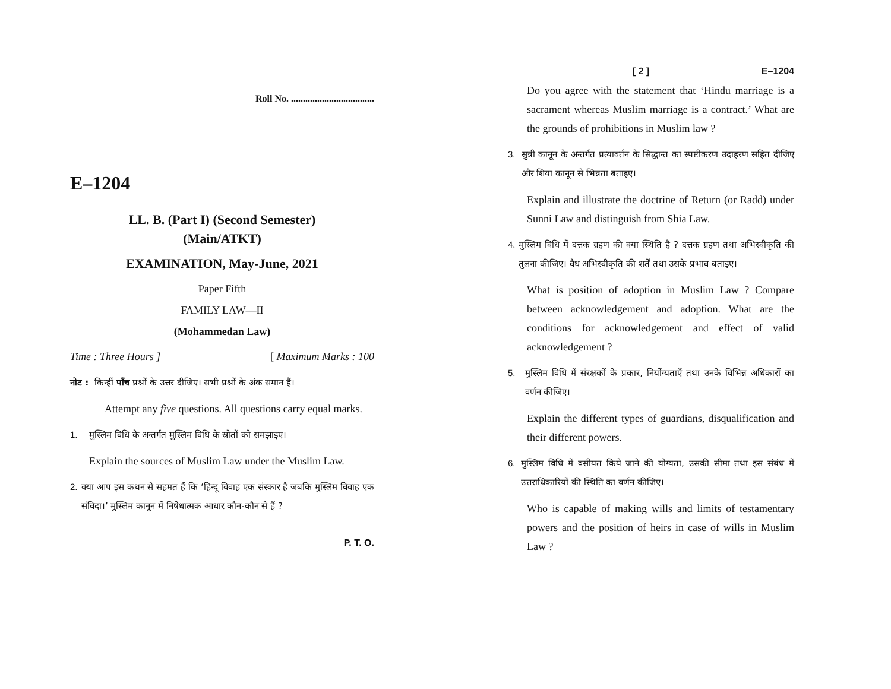Roll No. ...................................
E–1204
LL. B. (Part I) (Second Semester)
(Main/ATKT)
EXAMINATION, May-June, 2021
Paper Fifth
FAMILY LAW—II
(Mohammedan Law)
Time : Three Hours ] [ Maximum Marks : 100
नोट : किन्हीं पाँच प्रश्नों के उत्तर दीजिए। सभी प्रश्नों के अंक समान हैं।
Attempt any five questions. All questions carry equal marks.
1. मुस्लिम विधि के अन्तर्गत मुस्लिम विधि के स्रोतों को समझाइए।
Explain the sources of Muslim Law under the Muslim Law.
2. क्या आप इस कथन से सहमत हैं कि ‘हिन्दू विवाह एक संस्कार है जबकि मुस्लिम विवाह एक संविदा।’ मुस्लिम कानून में निषेधात्मक आधार कौन-कौन से हैं ?
P. T. O.
[ 2 ] E–1204
Do you agree with the statement that ‘Hindu marriage is a sacrament whereas Muslim marriage is a contract.’ What are the grounds of prohibitions in Muslim law ?
3. सुन्नी कानून के अन्तर्गत प्रत्यावर्तन के सिद्धान्त का स्पष्टीकरण उदाहरण सहित दीजिए और शिया कानून से भिन्नता बताइए।
Explain and illustrate the doctrine of Return (or Radd) under Sunni Law and distinguish from Shia Law.
4. मुस्लिम विधि में दत्तक ग्रहण की क्या स्थिति है ? दत्तक ग्रहण तथा अभिस्वीकृति की तुलना कीजिए। वैध अभिस्वीकृति की शर्तें तथा उसके प्रभाव बताइए।
What is position of adoption in Muslim Law ? Compare between acknowledgement and adoption. What are the conditions for acknowledgement and effect of valid acknowledgement ?
5. मुस्लिम विधि में संरक्षकों के प्रकार, निर्योग्यताएँ तथा उनके विभिन्न अधिकारों का वर्णन कीजिए।
Explain the different types of guardians, disqualification and their different powers.
6. मुस्लिम विधि में वसीयत किये जाने की योग्यता, उसकी सीमा तथा इस संबंध में उत्तराधिकारियों की स्थिति का वर्णन कीजिए।
Who is capable of making wills and limits of testamentary powers and the position of heirs in case of wills in Muslim Law ?